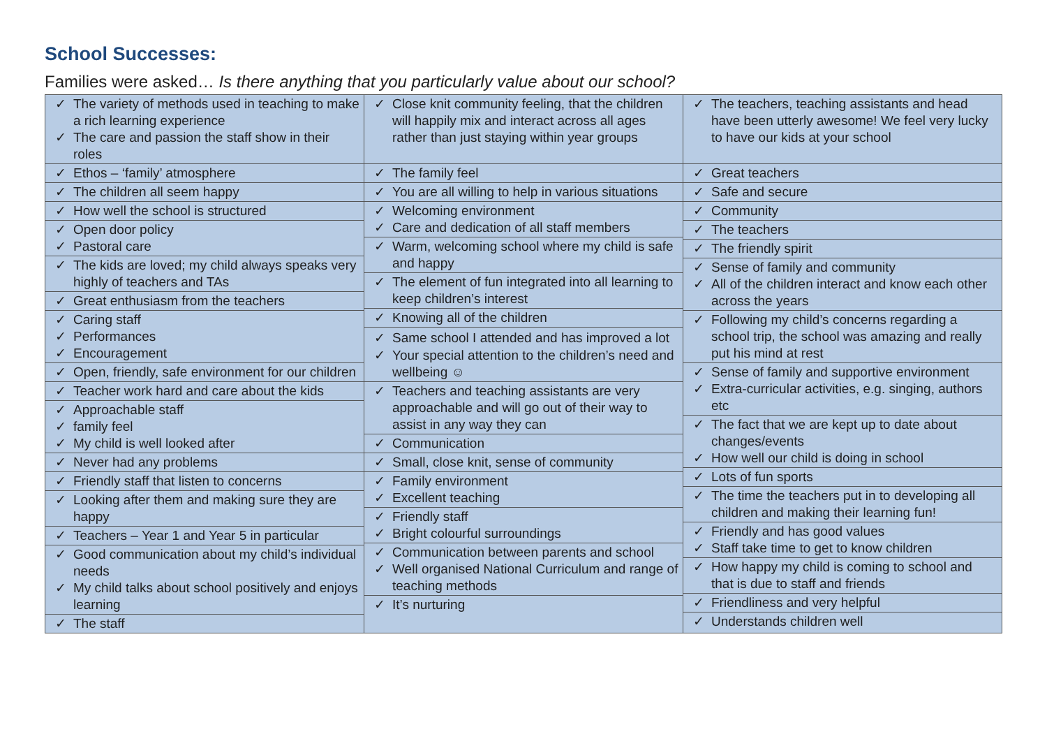School Successes:
Families were asked… Is there anything that you particularly value about our school?
| ✓ The variety of methods used in teaching to make a rich learning experience ✓ The care and passion the staff show in their roles ✓ Ethos – ‘family’ atmosphere ✓ The children all seem happy ✓ How well the school is structured ✓ Open door policy ✓ Pastoral care ✓ The kids are loved; my child always speaks very highly of teachers and TAs ✓ Great enthusiasm from the teachers ✓ Caring staff ✓ Performances ✓ Encouragement ✓ Open, friendly, safe environment for our children ✓ Teacher work hard and care about the kids ✓ Approachable staff ✓ family feel ✓ My child is well looked after ✓ Never had any problems ✓ Friendly staff that listen to concerns ✓ Looking after them and making sure they are happy ✓ Teachers – Year 1 and Year 5 in particular ✓ Good communication about my child’s individual needs ✓ My child talks about school positively and enjoys learning ✓ The staff | ✓ Close knit community feeling, that the children will happily mix and interact across all ages rather than just staying within year groups ✓ The family feel ✓ You are all willing to help in various situations ✓ Welcoming environment ✓ Care and dedication of all staff members ✓ Warm, welcoming school where my child is safe and happy ✓ The element of fun integrated into all learning to keep children’s interest ✓ Knowing all of the children ✓ Same school I attended and has improved a lot ✓ Your special attention to the children’s need and wellbeing ☺ ✓ Teachers and teaching assistants are very approachable and will go out of their way to assist in any way they can ✓ Communication ✓ Small, close knit, sense of community ✓ Family environment ✓ Excellent teaching ✓ Friendly staff ✓ Bright colourful surroundings ✓ Communication between parents and school ✓ Well organised National Curriculum and range of teaching methods ✓ It’s nurturing | ✓ The teachers, teaching assistants and head have been utterly awesome! We feel very lucky to have our kids at your school ✓ Great teachers ✓ Safe and secure ✓ Community ✓ The teachers ✓ The friendly spirit ✓ Sense of family and community ✓ All of the children interact and know each other across the years ✓ Following my child’s concerns regarding a school trip, the school was amazing and really put his mind at rest ✓ Sense of family and supportive environment ✓ Extra-curricular activities, e.g. singing, authors etc ✓ The fact that we are kept up to date about changes/events ✓ How well our child is doing in school ✓ Lots of fun sports ✓ The time the teachers put in to developing all children and making their learning fun! ✓ Friendly and has good values ✓ Staff take time to get to know children ✓ How happy my child is coming to school and that is due to staff and friends ✓ Friendliness and very helpful ✓ Understands children well |